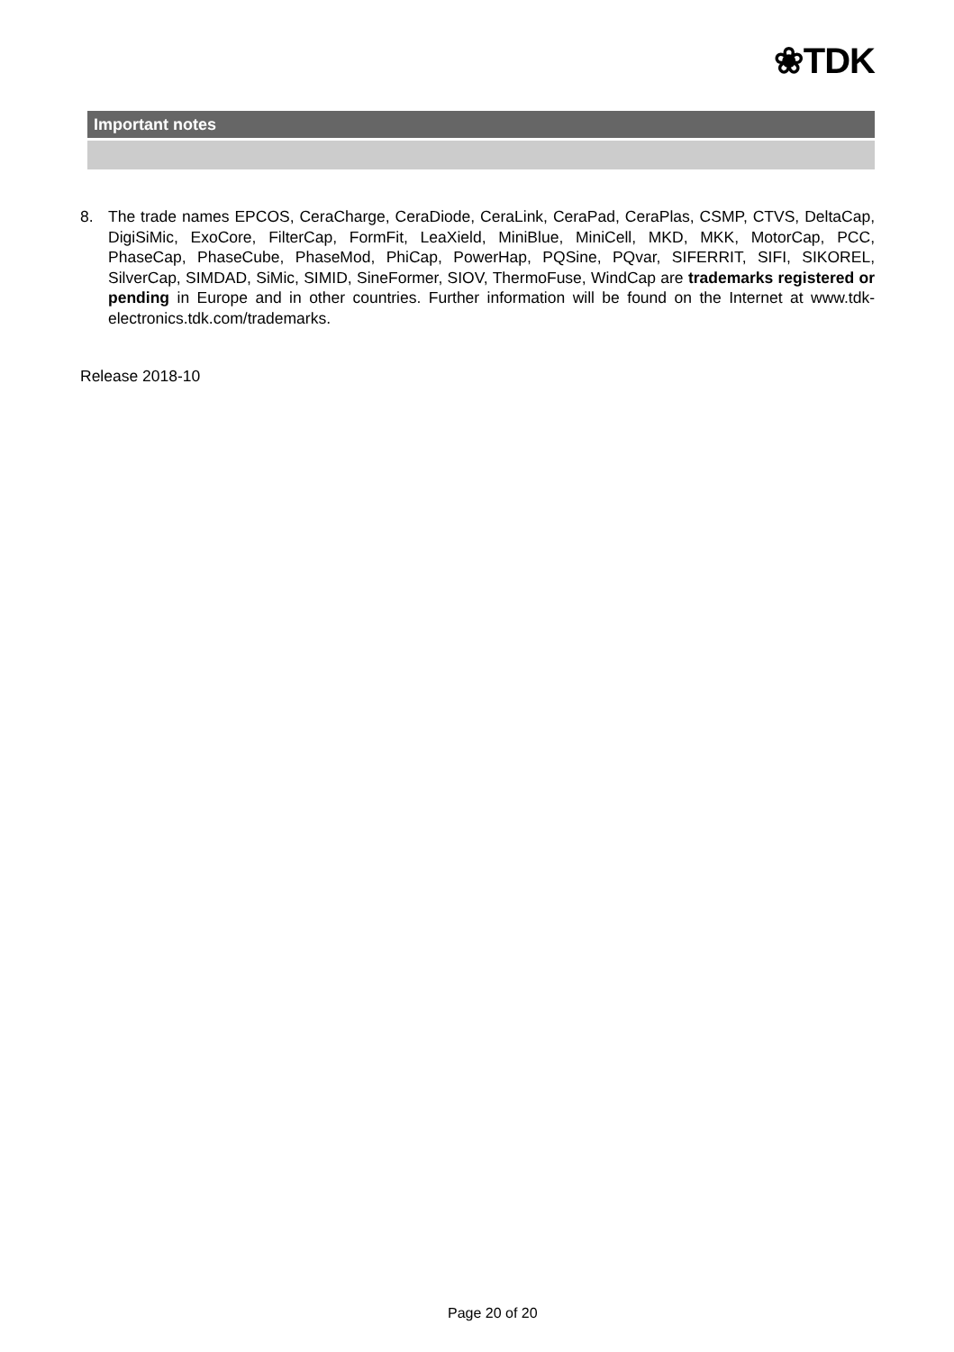❀TDK
Important notes
8. The trade names EPCOS, CeraCharge, CeraDiode, CeraLink, CeraPad, CeraPlas, CSMP, CTVS, DeltaCap, DigiSiMic, ExoCore, FilterCap, FormFit, LeaXield, MiniBlue, MiniCell, MKD, MKK, MotorCap, PCC, PhaseCap, PhaseCube, PhaseMod, PhiCap, PowerHap, PQSine, PQvar, SIFERRIT, SIFI, SIKOREL, SilverCap, SIMDAD, SiMic, SIMID, SineFormer, SIOV, ThermoFuse, WindCap are trademarks registered or pending in Europe and in other countries. Further information will be found on the Internet at www.tdk-electronics.tdk.com/trademarks.
Release 2018-10
Page 20 of 20